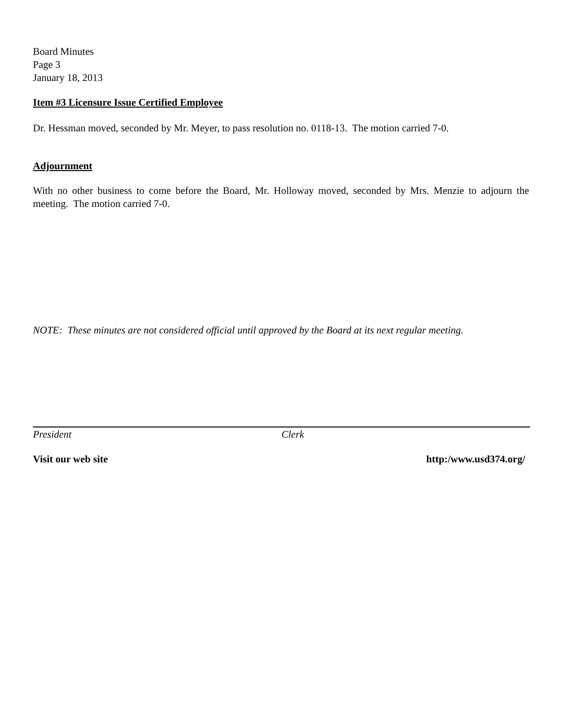Board Minutes
Page 3
January 18, 2013
Item #3 Licensure Issue Certified Employee
Dr. Hessman moved, seconded by Mr. Meyer, to pass resolution no. 0118-13. The motion carried 7-0.
Adjournment
With no other business to come before the Board, Mr. Holloway moved, seconded by Mrs. Menzie to adjourn the meeting. The motion carried 7-0.
NOTE: These minutes are not considered official until approved by the Board at its next regular meeting.
President Clerk
Visit our web site http:/www.usd374.org/